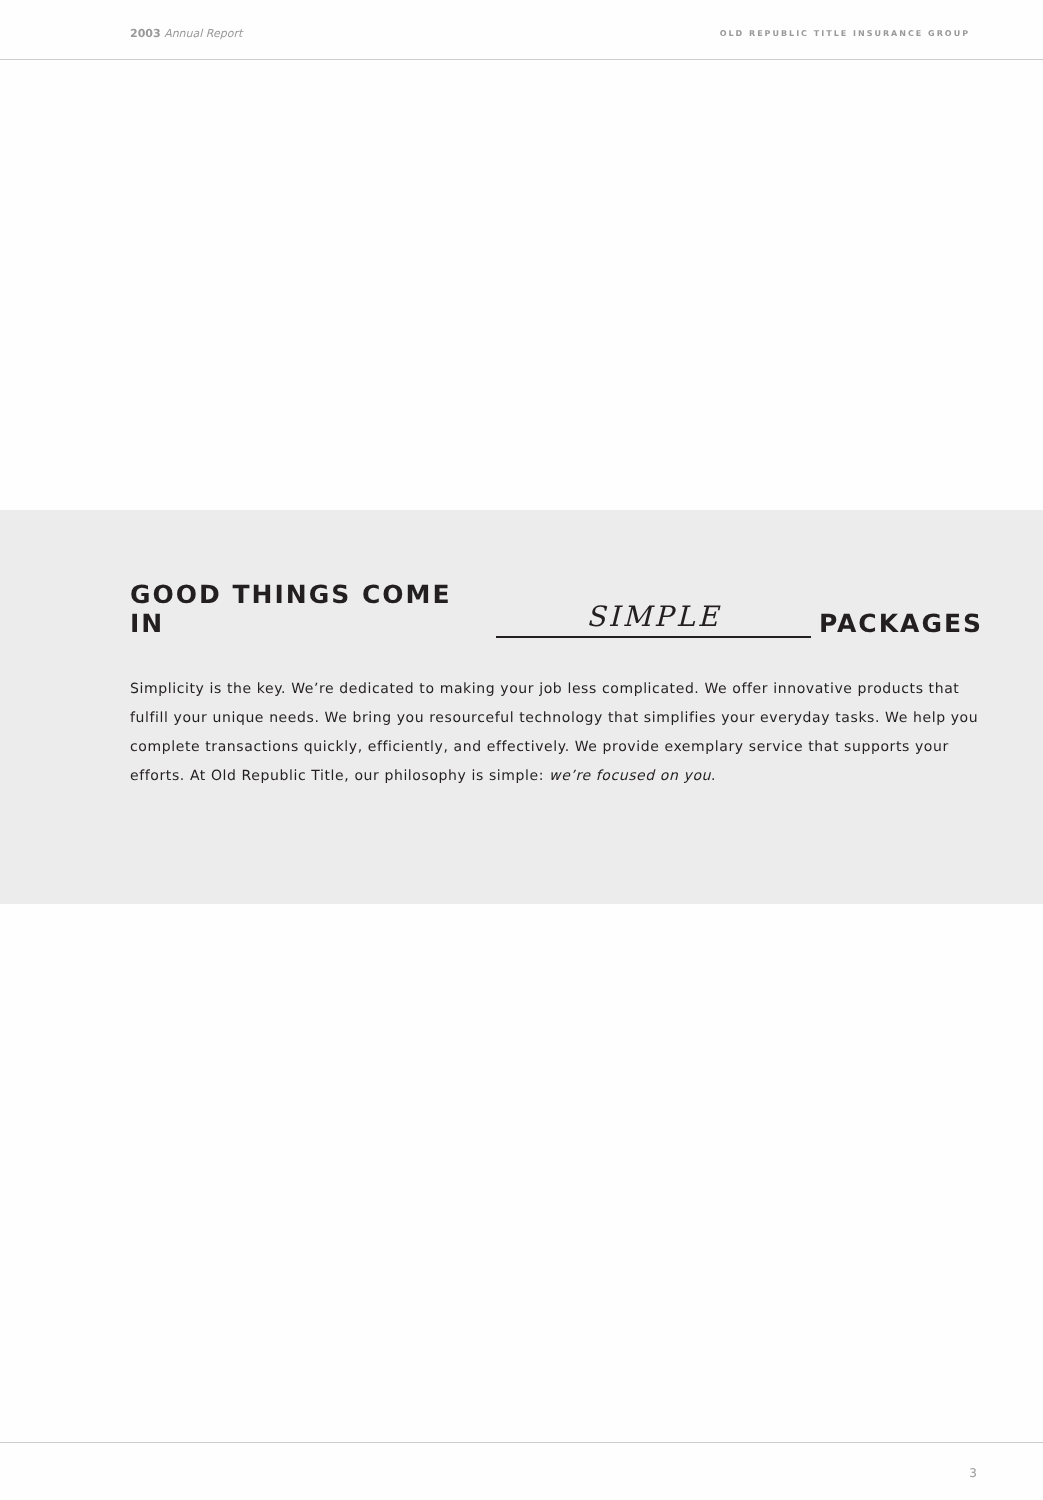2003 Annual Report OLD REPUBLIC TITLE INSURANCE GROUP
GOOD THINGS COME IN SIMPLE PACKAGES
Simplicity is the key. We’re dedicated to making your job less complicated. We offer innovative products that fulfill your unique needs. We bring you resourceful technology that simplifies your everyday tasks. We help you complete transactions quickly, efficiently, and effectively. We provide exemplary service that supports your efforts. At Old Republic Title, our philosophy is simple: we’re focused on you.
3